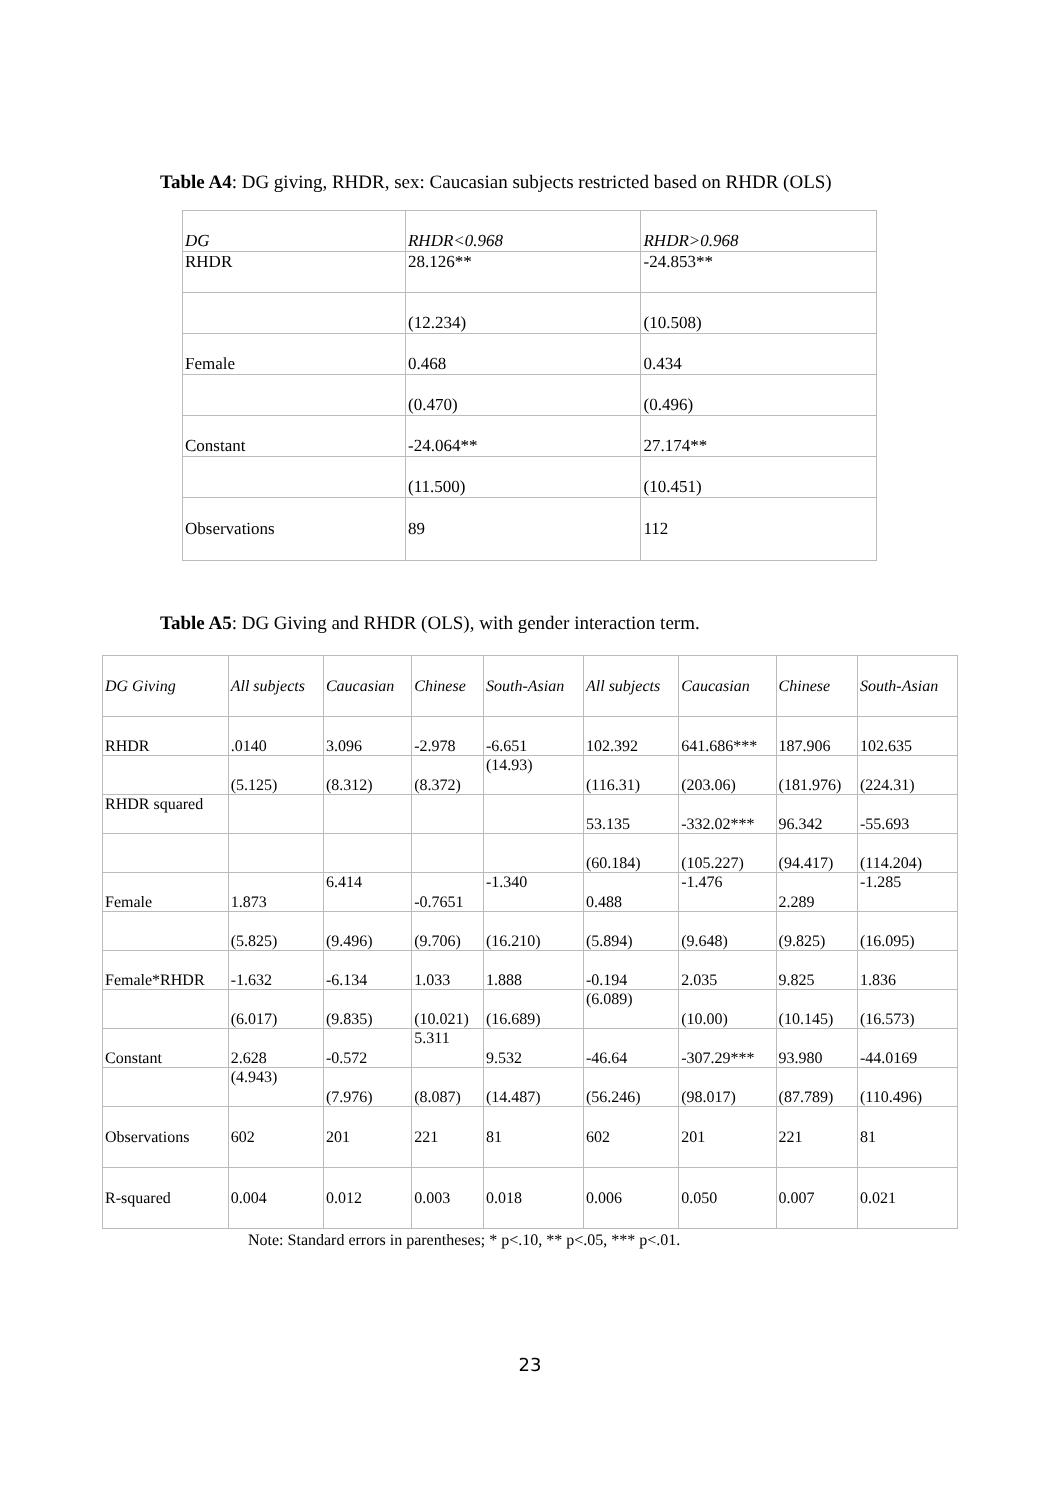Table A4: DG giving, RHDR, sex: Caucasian subjects restricted based on RHDR (OLS)
| DG | RHDR<0.968 | RHDR>0.968 |
| --- | --- | --- |
| RHDR | 28.126** | -24.853** |
| | (12.234) | (10.508) |
| Female | 0.468 | 0.434 |
| | (0.470) | (0.496) |
| Constant | -24.064** | 27.174** |
| | (11.500) | (10.451) |
| Observations | 89 | 112 |
Table A5: DG Giving and RHDR (OLS), with gender interaction term.
| DG Giving | All subjects | Caucasian | Chinese | South-Asian | All subjects | Caucasian | Chinese | South-Asian |
| --- | --- | --- | --- | --- | --- | --- | --- | --- |
| RHDR | .0140 | 3.096 | -2.978 | -6.651 | 102.392 | 641.686*** | 187.906 | 102.635 |
| | (5.125) | (8.312) | (8.372) | (14.93) | (116.31) | (203.06) | (181.976) | (224.31) |
| RHDR squared | | | | | 53.135 | -332.02*** | 96.342 | -55.693 |
| | | | | | (60.184) | (105.227) | (94.417) | (114.204) |
| Female | 1.873 | 6.414 | -0.7651 | -1.340 | 0.488 | -1.476 | 2.289 | -1.285 |
| | (5.825) | (9.496) | (9.706) | (16.210) | (5.894) | (9.648) | (9.825) | (16.095) |
| Female*RHDR | -1.632 | -6.134 | 1.033 | 1.888 | -0.194 | 2.035 | 9.825 | 1.836 |
| | (6.017) | (9.835) | (10.021) | (16.689) | (6.089) | (10.00) | (10.145) | (16.573) |
| Constant | 2.628 | -0.572 | 5.311 | 9.532 | -46.64 | -307.29*** | 93.980 | -44.0169 |
| | (4.943) | (7.976) | (8.087) | (14.487) | (56.246) | (98.017) | (87.789) | (110.496) |
| Observations | 602 | 201 | 221 | 81 | 602 | 201 | 221 | 81 |
| R-squared | 0.004 | 0.012 | 0.003 | 0.018 | 0.006 | 0.050 | 0.007 | 0.021 |
Note: Standard errors in parentheses; * p<.10, ** p<.05, *** p<.01.
23